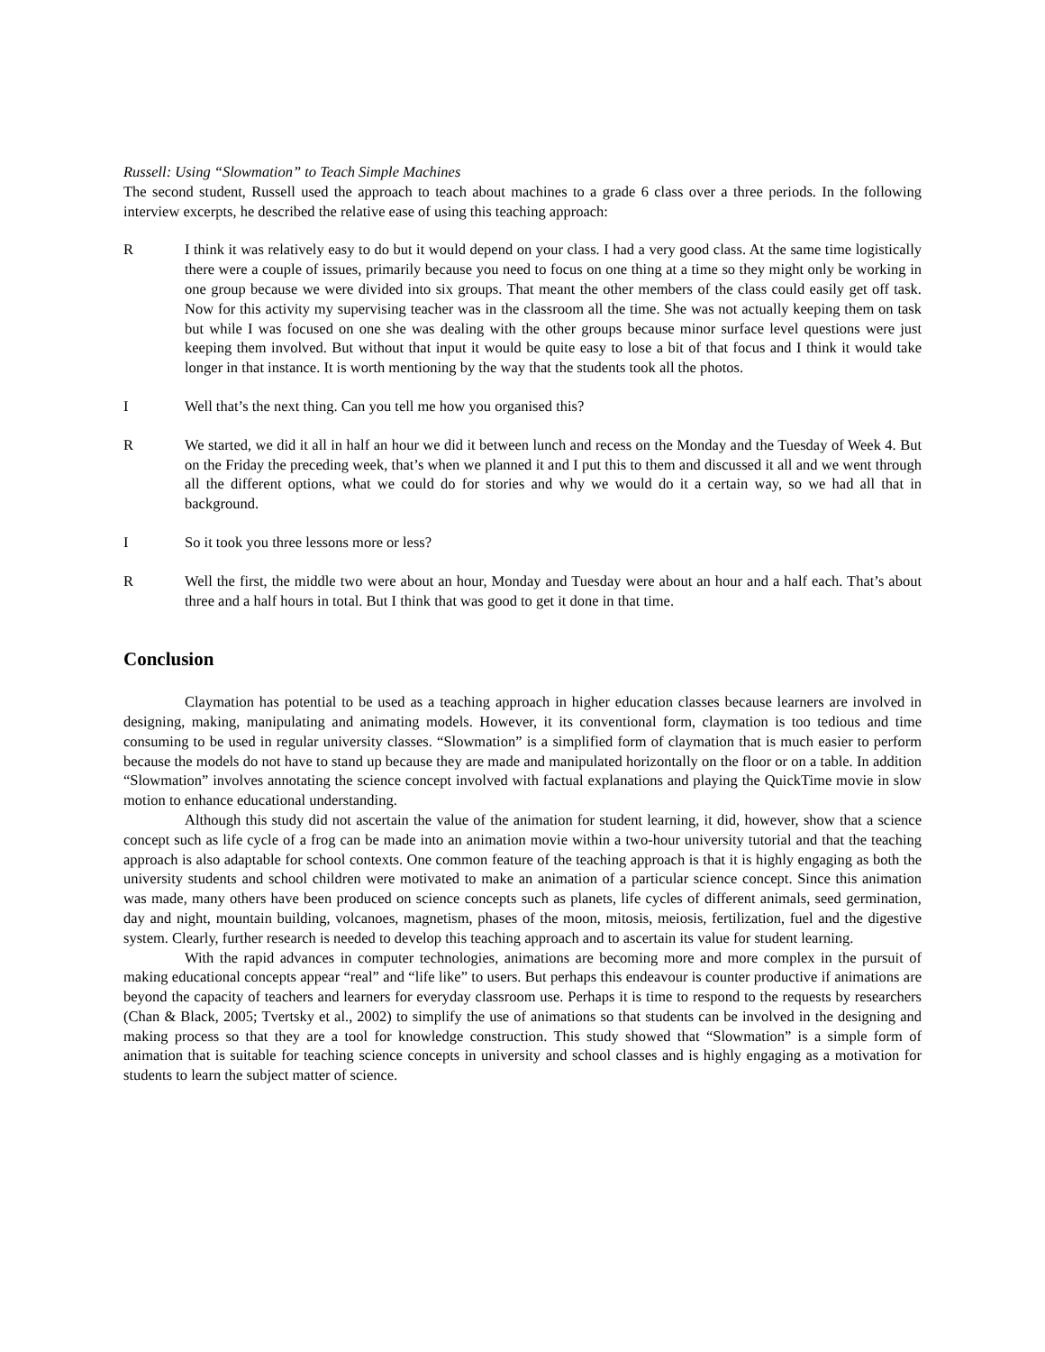Russell: Using “Slowmation” to Teach Simple Machines
The second student, Russell used the approach to teach about machines to a grade 6 class over a three periods. In the following interview excerpts, he described the relative ease of using this teaching approach:
R I think it was relatively easy to do but it would depend on your class. I had a very good class. At the same time logistically there were a couple of issues, primarily because you need to focus on one thing at a time so they might only be working in one group because we were divided into six groups. That meant the other members of the class could easily get off task. Now for this activity my supervising teacher was in the classroom all the time. She was not actually keeping them on task but while I was focused on one she was dealing with the other groups because minor surface level questions were just keeping them involved. But without that input it would be quite easy to lose a bit of that focus and I think it would take longer in that instance. It is worth mentioning by the way that the students took all the photos.
I Well that’s the next thing. Can you tell me how you organised this?
R We started, we did it all in half an hour we did it between lunch and recess on the Monday and the Tuesday of Week 4. But on the Friday the preceding week, that’s when we planned it and I put this to them and discussed it all and we went through all the different options, what we could do for stories and why we would do it a certain way, so we had all that in background.
I So it took you three lessons more or less?
R Well the first, the middle two were about an hour, Monday and Tuesday were about an hour and a half each. That’s about three and a half hours in total. But I think that was good to get it done in that time.
Conclusion
Claymation has potential to be used as a teaching approach in higher education classes because learners are involved in designing, making, manipulating and animating models. However, it its conventional form, claymation is too tedious and time consuming to be used in regular university classes. “Slowmation” is a simplified form of claymation that is much easier to perform because the models do not have to stand up because they are made and manipulated horizontally on the floor or on a table. In addition “Slowmation” involves annotating the science concept involved with factual explanations and playing the QuickTime movie in slow motion to enhance educational understanding.
Although this study did not ascertain the value of the animation for student learning, it did, however, show that a science concept such as life cycle of a frog can be made into an animation movie within a two-hour university tutorial and that the teaching approach is also adaptable for school contexts. One common feature of the teaching approach is that it is highly engaging as both the university students and school children were motivated to make an animation of a particular science concept. Since this animation was made, many others have been produced on science concepts such as planets, life cycles of different animals, seed germination, day and night, mountain building, volcanoes, magnetism, phases of the moon, mitosis, meiosis, fertilization, fuel and the digestive system. Clearly, further research is needed to develop this teaching approach and to ascertain its value for student learning.
With the rapid advances in computer technologies, animations are becoming more and more complex in the pursuit of making educational concepts appear “real” and “life like” to users. But perhaps this endeavour is counter productive if animations are beyond the capacity of teachers and learners for everyday classroom use. Perhaps it is time to respond to the requests by researchers (Chan & Black, 2005; Tvertsky et al., 2002) to simplify the use of animations so that students can be involved in the designing and making process so that they are a tool for knowledge construction. This study showed that “Slowmation” is a simple form of animation that is suitable for teaching science concepts in university and school classes and is highly engaging as a motivation for students to learn the subject matter of science.